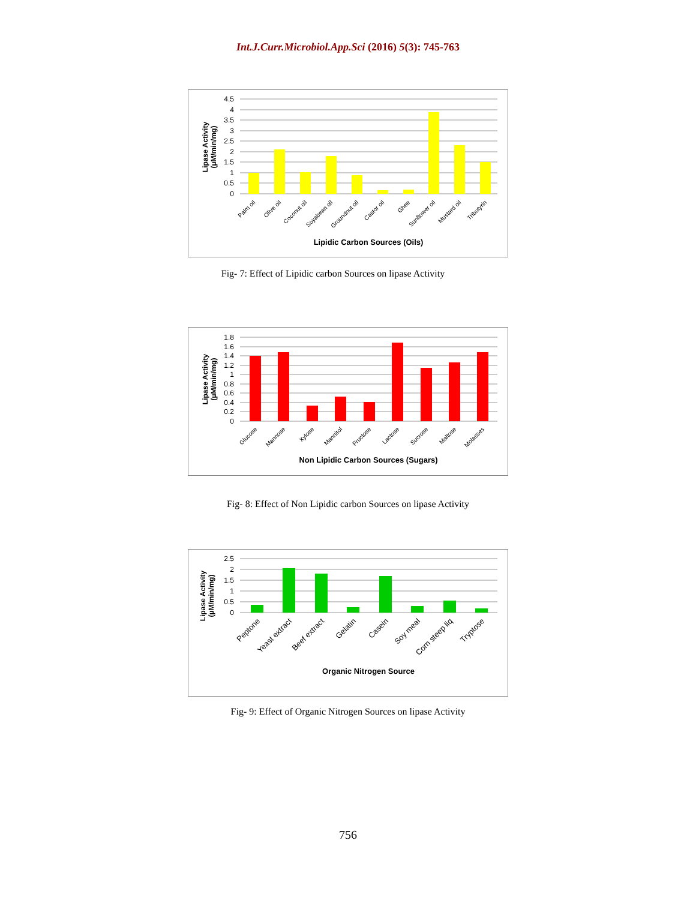Int.J.Curr.Microbiol.App.Sci (2016) 5(3): 745-763
4.5
4
3.5
3
2.5
2
1.5
1
0.5
0
Palm oil
Olive oil
Coconut oil
Soyabean oil
Groundnut oil
Castor oil
Ghee
Sunflower oil
Mustard oil
Tributyrin
Lipidic Carbon Sources (Oils)
Lipase Activity
(µM/min/mg)
Fig- 7: Effect of Lipidic carbon Sources on lipase Activity
1.8
1.6
1.4
1.2
1
0.8
0.6
0.4
0.2
0
Glucose
Mannose
Xylose
Mannitol
Fructose
Lactose
Sucrose
Maltose
Molasses
Non Lipidic Carbon Sources (Sugars)
Lipase Activity
(µM/min/mg)
Fig- 8: Effect of Non Lipidic carbon Sources on lipase Activity
2.5
2
1.5
1
0.5
0
Peptone
Yeast extract
Beef extract
Gelatin
Casein
Soy meal
Corn steep liq
Tryptose
Organic Nitrogen Source
Lipase Activity
(µM/min/mg)
Fig- 9: Effect of Organic Nitrogen Sources on lipase Activity
756